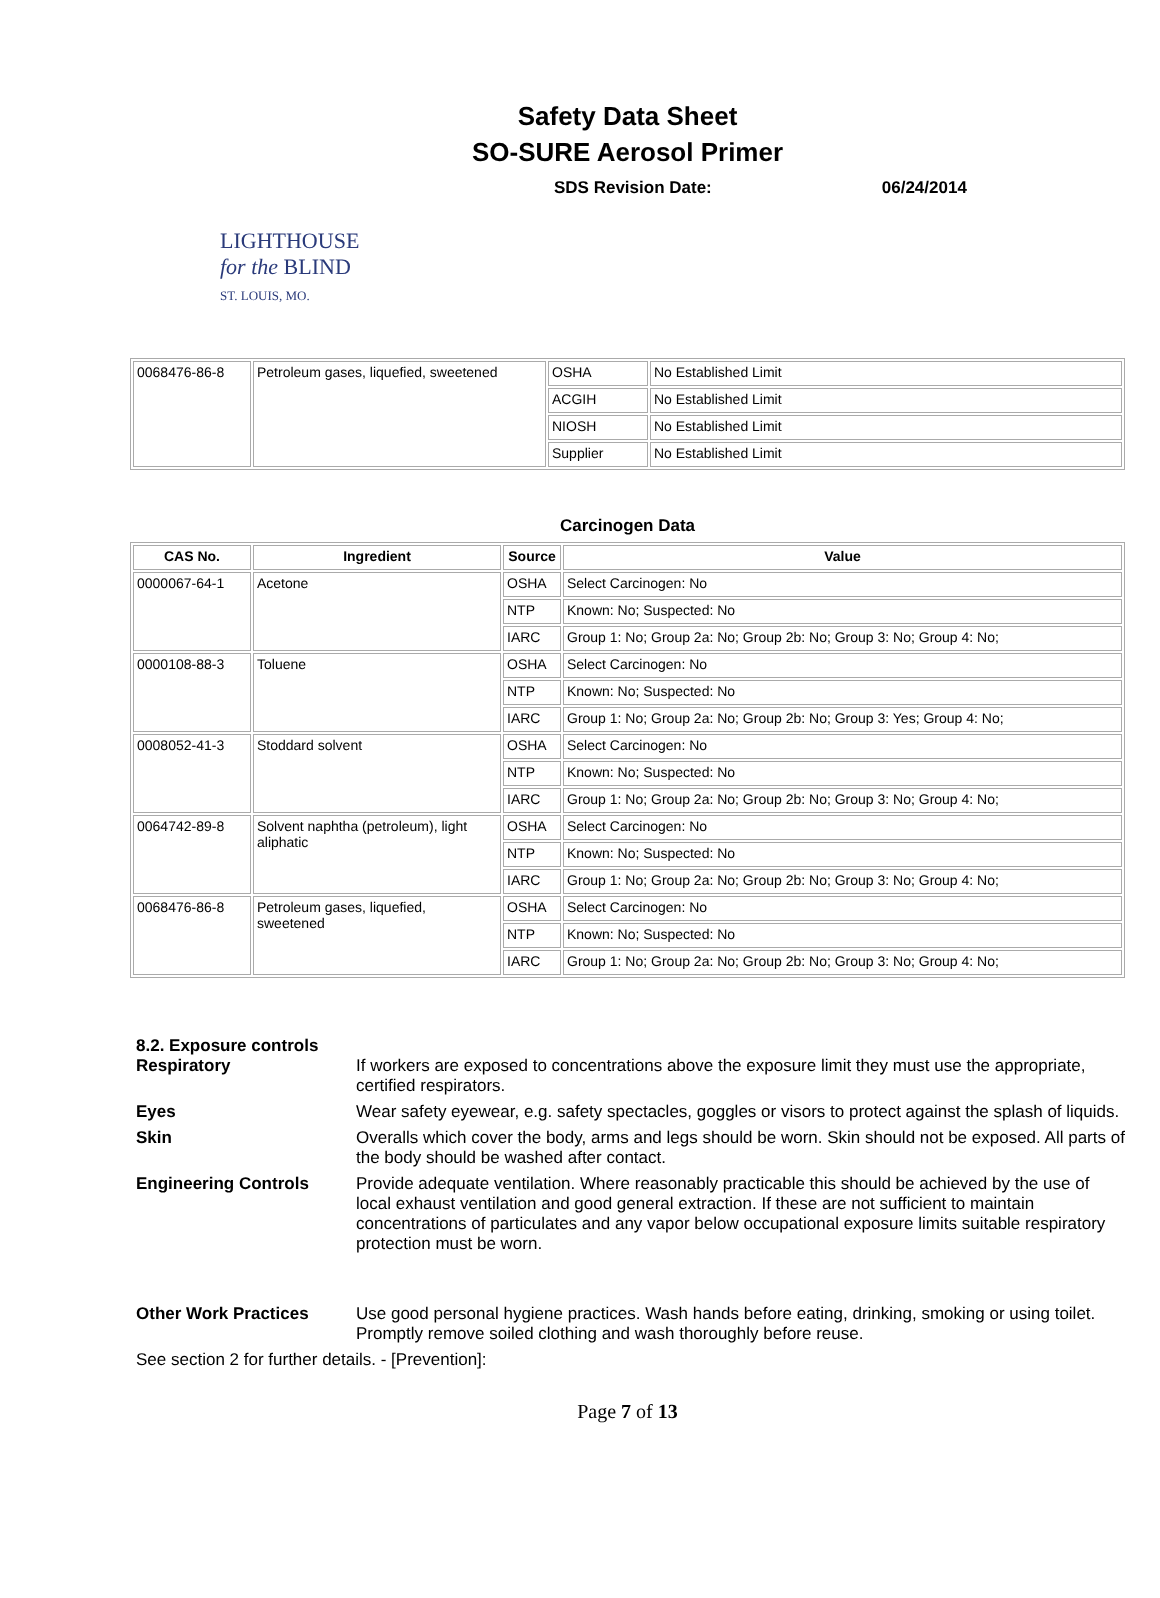Safety Data Sheet
SO-SURE Aerosol Primer
SDS Revision Date: 06/24/2014
LIGHTHOUSE
for the BLIND
ST. LOUIS, MO.
| 0068476-86-8 | Petroleum gases, liquefied, sweetened | OSHA | No Established Limit |
| | | ACGIH | No Established Limit |
| | | NIOSH | No Established Limit |
| | | Supplier | No Established Limit |
Carcinogen Data
| CAS No. | Ingredient | Source | Value |
| --- | --- | --- | --- |
| 0000067-64-1 | Acetone | OSHA | Select Carcinogen: No |
| | | NTP | Known: No; Suspected: No |
| | | IARC | Group 1: No; Group 2a: No; Group 2b: No; Group 3: No; Group 4: No; |
| 0000108-88-3 | Toluene | OSHA | Select Carcinogen: No |
| | | NTP | Known: No; Suspected: No |
| | | IARC | Group 1: No; Group 2a: No; Group 2b: No; Group 3: Yes; Group 4: No; |
| 0008052-41-3 | Stoddard solvent | OSHA | Select Carcinogen: No |
| | | NTP | Known: No; Suspected: No |
| | | IARC | Group 1: No; Group 2a: No; Group 2b: No; Group 3: No; Group 4: No; |
| 0064742-89-8 | Solvent naphtha (petroleum), light aliphatic | OSHA | Select Carcinogen: No |
| | | NTP | Known: No; Suspected: No |
| | | IARC | Group 1: No; Group 2a: No; Group 2b: No; Group 3: No; Group 4: No; |
| 0068476-86-8 | Petroleum gases, liquefied, sweetened | OSHA | Select Carcinogen: No |
| | | NTP | Known: No; Suspected: No |
| | | IARC | Group 1: No; Group 2a: No; Group 2b: No; Group 3: No; Group 4: No; |
8.2. Exposure controls
Respiratory If workers are exposed to concentrations above the exposure limit they must use the appropriate, certified respirators.
Eyes Wear safety eyewear, e.g. safety spectacles, goggles or visors to protect against the splash of liquids.
Skin Overalls which cover the body, arms and legs should be worn. Skin should not be exposed. All parts of the body should be washed after contact.
Engineering Controls Provide adequate ventilation. Where reasonably practicable this should be achieved by the use of local exhaust ventilation and good general extraction. If these are not sufficient to maintain concentrations of particulates and any vapor below occupational exposure limits suitable respiratory protection must be worn.
Other Work Practices Use good personal hygiene practices. Wash hands before eating, drinking, smoking or using toilet. Promptly remove soiled clothing and wash thoroughly before reuse.
See section 2 for further details. - [Prevention]:
Page 7 of 13